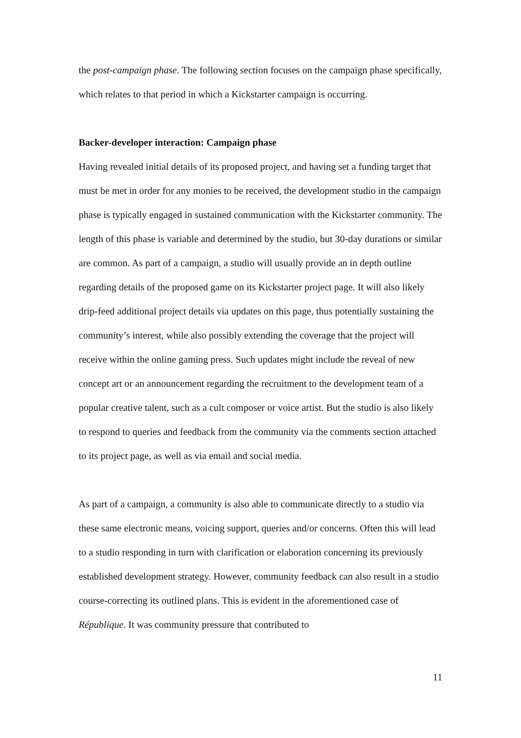the post-campaign phase. The following section focuses on the campaign phase specifically, which relates to that period in which a Kickstarter campaign is occurring.
Backer-developer interaction: Campaign phase
Having revealed initial details of its proposed project, and having set a funding target that must be met in order for any monies to be received, the development studio in the campaign phase is typically engaged in sustained communication with the Kickstarter community. The length of this phase is variable and determined by the studio, but 30-day durations or similar are common. As part of a campaign, a studio will usually provide an in depth outline regarding details of the proposed game on its Kickstarter project page. It will also likely drip-feed additional project details via updates on this page, thus potentially sustaining the community’s interest, while also possibly extending the coverage that the project will receive within the online gaming press. Such updates might include the reveal of new concept art or an announcement regarding the recruitment to the development team of a popular creative talent, such as a cult composer or voice artist. But the studio is also likely to respond to queries and feedback from the community via the comments section attached to its project page, as well as via email and social media.
As part of a campaign, a community is also able to communicate directly to a studio via these same electronic means, voicing support, queries and/or concerns. Often this will lead to a studio responding in turn with clarification or elaboration concerning its previously established development strategy. However, community feedback can also result in a studio course-correcting its outlined plans. This is evident in the aforementioned case of République. It was community pressure that contributed to
11